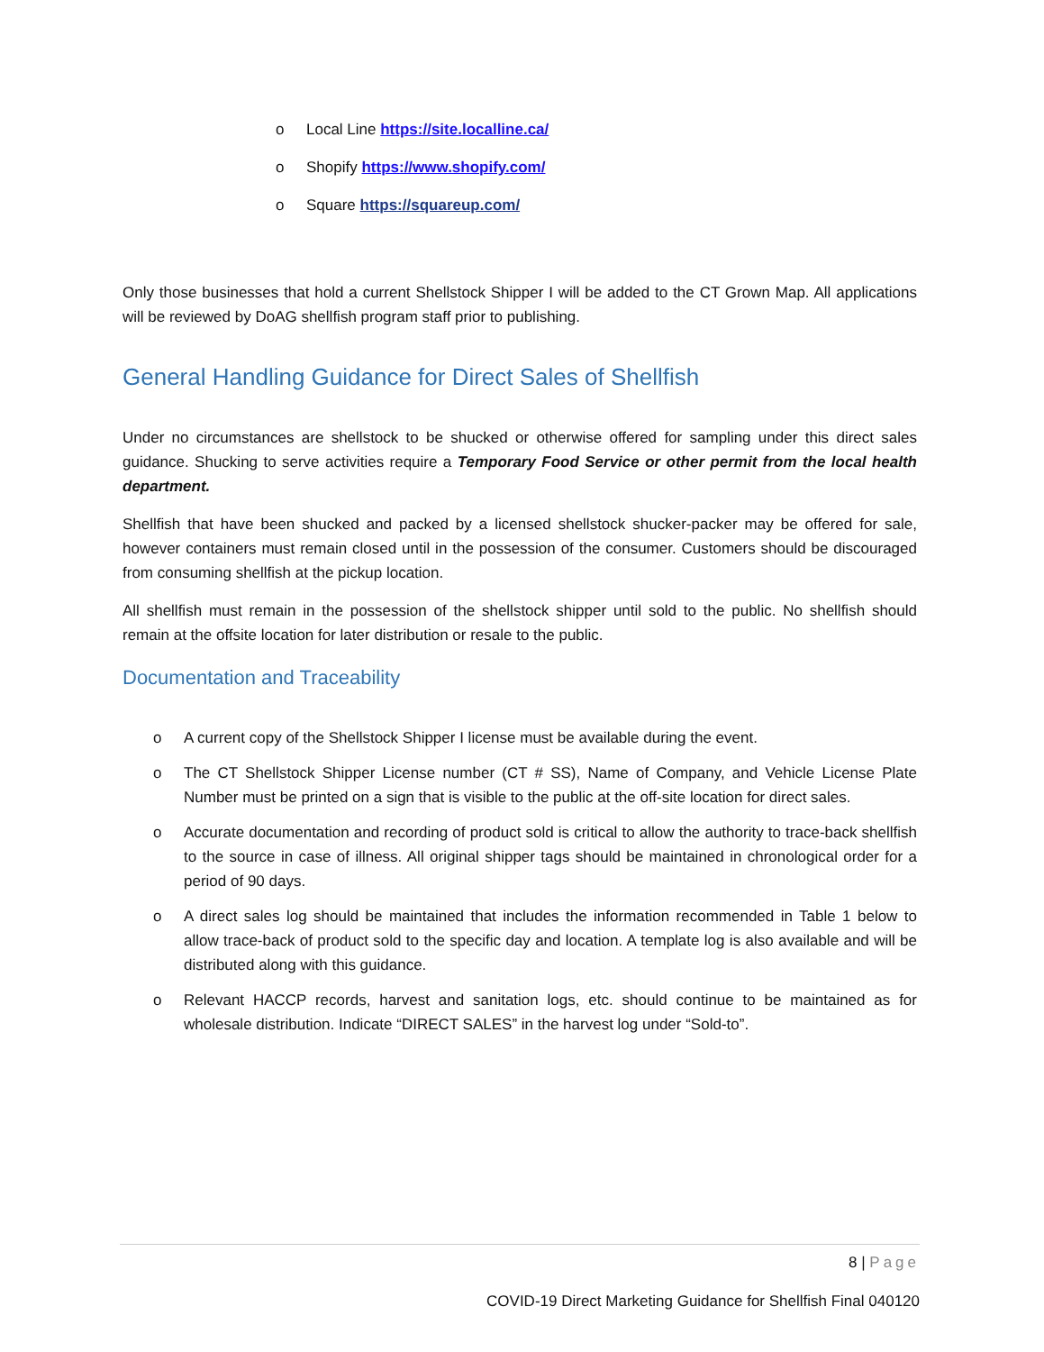o Local Line https://site.localline.ca/
o Shopify https://www.shopify.com/
o Square https://squareup.com/
Only those businesses that hold a current Shellstock Shipper I will be added to the CT Grown Map. All applications will be reviewed by DoAG shellfish program staff prior to publishing.
General Handling Guidance for Direct Sales of Shellfish
Under no circumstances are shellstock to be shucked or otherwise offered for sampling under this direct sales guidance. Shucking to serve activities require a Temporary Food Service or other permit from the local health department.
Shellfish that have been shucked and packed by a licensed shellstock shucker-packer may be offered for sale, however containers must remain closed until in the possession of the consumer. Customers should be discouraged from consuming shellfish at the pickup location.
All shellfish must remain in the possession of the shellstock shipper until sold to the public. No shellfish should remain at the offsite location for later distribution or resale to the public.
Documentation and Traceability
o A current copy of the Shellstock Shipper I license must be available during the event.
o The CT Shellstock Shipper License number (CT # SS), Name of Company, and Vehicle License Plate Number must be printed on a sign that is visible to the public at the off-site location for direct sales.
o Accurate documentation and recording of product sold is critical to allow the authority to trace-back shellfish to the source in case of illness. All original shipper tags should be maintained in chronological order for a period of 90 days.
o A direct sales log should be maintained that includes the information recommended in Table 1 below to allow trace-back of product sold to the specific day and location. A template log is also available and will be distributed along with this guidance.
o Relevant HACCP records, harvest and sanitation logs, etc. should continue to be maintained as for wholesale distribution. Indicate “DIRECT SALES” in the harvest log under “Sold-to”.
8 | Page
COVID-19 Direct Marketing Guidance for Shellfish Final 040120